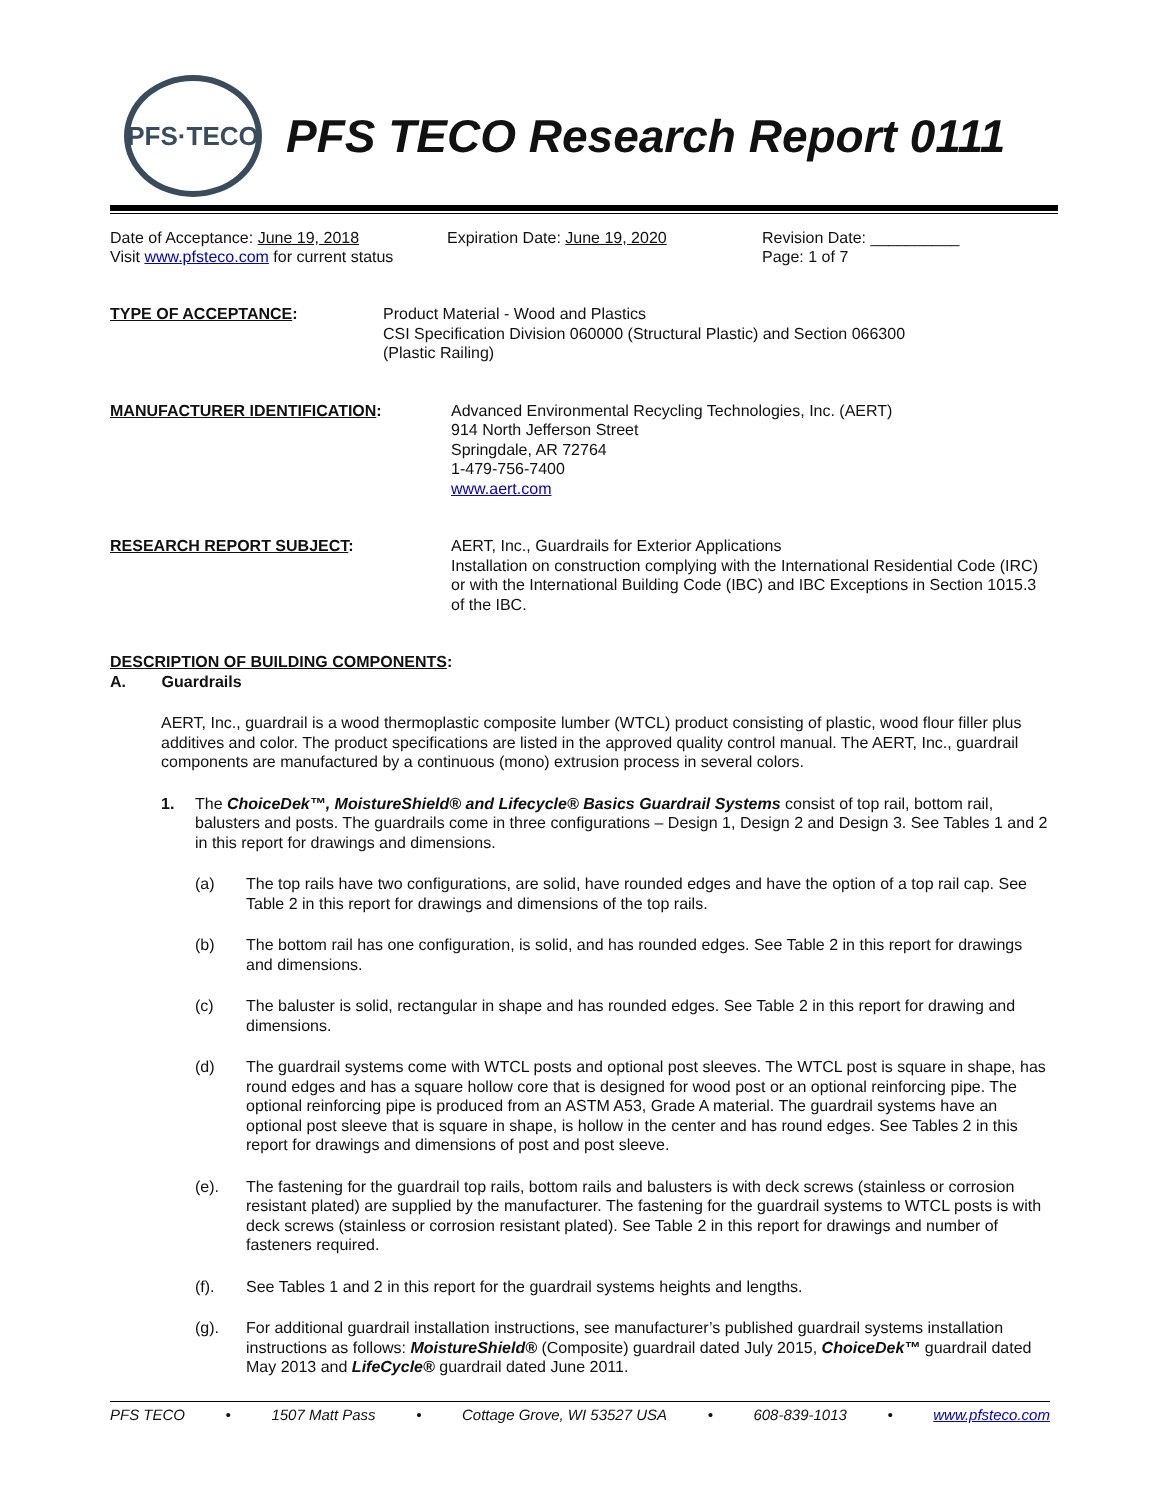PFS·TECO
PFS TECO Research Report 0111
Date of Acceptance: June 19, 2018
Visit www.pfsteco.com for current status
Expiration Date: June 19, 2020 Revision Date: __________
Page: 1 of 7
TYPE OF ACCEPTANCE: Product Material - Wood and Plastics
CSI Specification Division 060000 (Structural Plastic) and Section 066300
(Plastic Railing)
MANUFACTURER IDENTIFICATION: Advanced Environmental Recycling Technologies, Inc. (AERT)
914 North Jefferson Street
Springdale, AR 72764
1-479-756-7400
www.aert.com
RESEARCH REPORT SUBJECT: AERT, Inc., Guardrails for Exterior Applications
Installation on construction complying with the International Residential Code (IRC) or with the International Building Code (IBC) and IBC Exceptions in Section 1015.3 of the IBC.
DESCRIPTION OF BUILDING COMPONENTS:
A. Guardrails
AERT, Inc., guardrail is a wood thermoplastic composite lumber (WTCL) product consisting of plastic, wood flour filler plus additives and color. The product specifications are listed in the approved quality control manual. The AERT, Inc., guardrail components are manufactured by a continuous (mono) extrusion process in several colors.
1. The ChoiceDek™, MoistureShield® and Lifecycle® Basics Guardrail Systems consist of top rail, bottom rail, balusters and posts. The guardrails come in three configurations – Design 1, Design 2 and Design 3. See Tables 1 and 2 in this report for drawings and dimensions.
(a) The top rails have two configurations, are solid, have rounded edges and have the option of a top rail cap. See Table 2 in this report for drawings and dimensions of the top rails.
(b) The bottom rail has one configuration, is solid, and has rounded edges. See Table 2 in this report for drawings and dimensions.
(c) The baluster is solid, rectangular in shape and has rounded edges. See Table 2 in this report for drawing and dimensions.
(d) The guardrail systems come with WTCL posts and optional post sleeves. The WTCL post is square in shape, has round edges and has a square hollow core that is designed for wood post or an optional reinforcing pipe. The optional reinforcing pipe is produced from an ASTM A53, Grade A material. The guardrail systems have an optional post sleeve that is square in shape, is hollow in the center and has round edges. See Tables 2 in this report for drawings and dimensions of post and post sleeve.
(e). The fastening for the guardrail top rails, bottom rails and balusters is with deck screws (stainless or corrosion resistant plated) are supplied by the manufacturer. The fastening for the guardrail systems to WTCL posts is with deck screws (stainless or corrosion resistant plated). See Table 2 in this report for drawings and number of fasteners required.
(f). See Tables 1 and 2 in this report for the guardrail systems heights and lengths.
(g). For additional guardrail installation instructions, see manufacturer’s published guardrail systems installation instructions as follows: MoistureShield® (Composite) guardrail dated July 2015, ChoiceDek™ guardrail dated May 2013 and LifeCycle® guardrail dated June 2011.
PFS TECO • 1507 Matt Pass • Cottage Grove, WI 53527 USA • 608-839-1013 • www.pfsteco.com